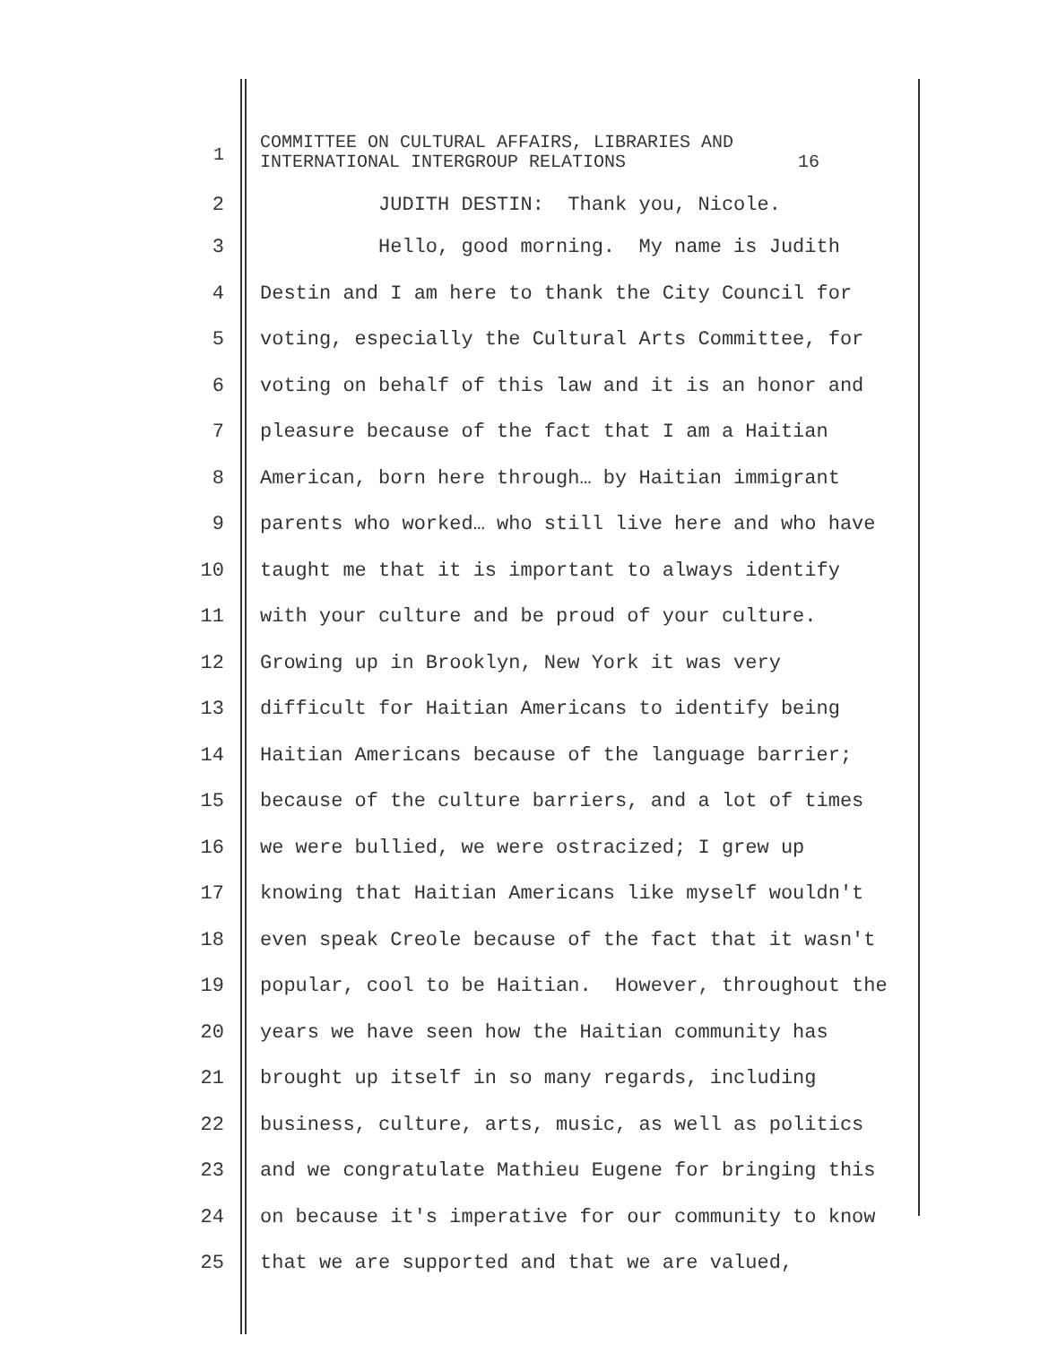1 COMMITTEE ON CULTURAL AFFAIRS, LIBRARIES AND INTERNATIONAL INTERGROUP RELATIONS 16
2 JUDITH DESTIN: Thank you, Nicole.
3 Hello, good morning. My name is Judith
4 Destin and I am here to thank the City Council for
5 voting, especially the Cultural Arts Committee, for
6 voting on behalf of this law and it is an honor and
7 pleasure because of the fact that I am a Haitian
8 American, born here through… by Haitian immigrant
9 parents who worked… who still live here and who have
10 taught me that it is important to always identify
11 with your culture and be proud of your culture.
12 Growing up in Brooklyn, New York it was very
13 difficult for Haitian Americans to identify being
14 Haitian Americans because of the language barrier;
15 because of the culture barriers, and a lot of times
16 we were bullied, we were ostracized; I grew up
17 knowing that Haitian Americans like myself wouldn't
18 even speak Creole because of the fact that it wasn't
19 popular, cool to be Haitian. However, throughout the
20 years we have seen how the Haitian community has
21 brought up itself in so many regards, including
22 business, culture, arts, music, as well as politics
23 and we congratulate Mathieu Eugene for bringing this
24 on because it's imperative for our community to know
25 that we are supported and that we are valued,